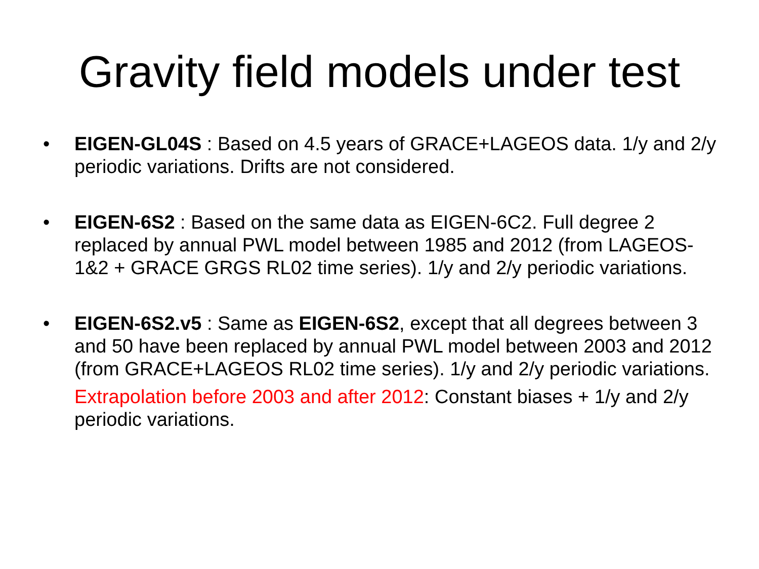Gravity field models under test
• EIGEN-GL04S : Based on 4.5 years of GRACE+LAGEOS data. 1/y and 2/y periodic variations. Drifts are not considered.
• EIGEN-6S2 : Based on the same data as EIGEN-6C2. Full degree 2 replaced by annual PWL model between 1985 and 2012 (from LAGEOS-1&2 + GRACE GRGS RL02 time series). 1/y and 2/y periodic variations.
• EIGEN-6S2.v5 : Same as EIGEN-6S2, except that all degrees between 3 and 50 have been replaced by annual PWL model between 2003 and 2012 (from GRACE+LAGEOS RL02 time series). 1/y and 2/y periodic variations.
Extrapolation before 2003 and after 2012: Constant biases + 1/y and 2/y periodic variations.